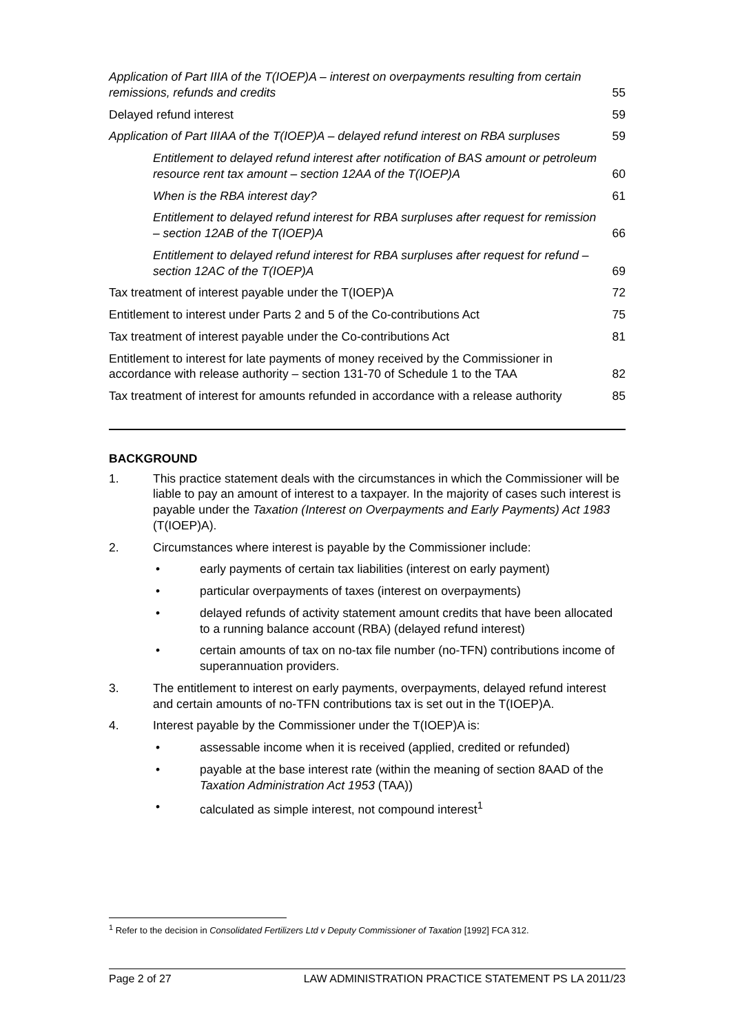Application of Part IIIA of the T(IOEP)A – interest on overpayments resulting from certain remissions, refunds and credits
55
Delayed refund interest
59
Application of Part IIIAA of the T(IOEP)A – delayed refund interest on RBA surpluses
59
Entitlement to delayed refund interest after notification of BAS amount or petroleum resource rent tax amount – section 12AA of the T(IOEP)A
60
When is the RBA interest day?
61
Entitlement to delayed refund interest for RBA surpluses after request for remission – section 12AB of the T(IOEP)A
66
Entitlement to delayed refund interest for RBA surpluses after request for refund – section 12AC of the T(IOEP)A
69
Tax treatment of interest payable under the T(IOEP)A
72
Entitlement to interest under Parts 2 and 5 of the Co-contributions Act
75
Tax treatment of interest payable under the Co-contributions Act
81
Entitlement to interest for late payments of money received by the Commissioner in accordance with release authority – section 131-70 of Schedule 1 to the TAA
82
Tax treatment of interest for amounts refunded in accordance with a release authority
85
BACKGROUND
1. This practice statement deals with the circumstances in which the Commissioner will be liable to pay an amount of interest to a taxpayer. In the majority of cases such interest is payable under the Taxation (Interest on Overpayments and Early Payments) Act 1983 (T(IOEP)A).
2. Circumstances where interest is payable by the Commissioner include:
• early payments of certain tax liabilities (interest on early payment)
• particular overpayments of taxes (interest on overpayments)
• delayed refunds of activity statement amount credits that have been allocated to a running balance account (RBA) (delayed refund interest)
• certain amounts of tax on no-tax file number (no-TFN) contributions income of superannuation providers.
3. The entitlement to interest on early payments, overpayments, delayed refund interest and certain amounts of no-TFN contributions tax is set out in the T(IOEP)A.
4. Interest payable by the Commissioner under the T(IOEP)A is:
• assessable income when it is received (applied, credited or refunded)
• payable at the base interest rate (within the meaning of section 8AAD of the Taxation Administration Act 1953 (TAA))
• calculated as simple interest, not compound interest<sup>1</sup>
<sup>1</sup> Refer to the decision in Consolidated Fertilizers Ltd v Deputy Commissioner of Taxation [1992] FCA 312.
Page 2 of 27 LAW ADMINISTRATION PRACTICE STATEMENT PS LA 2011/23